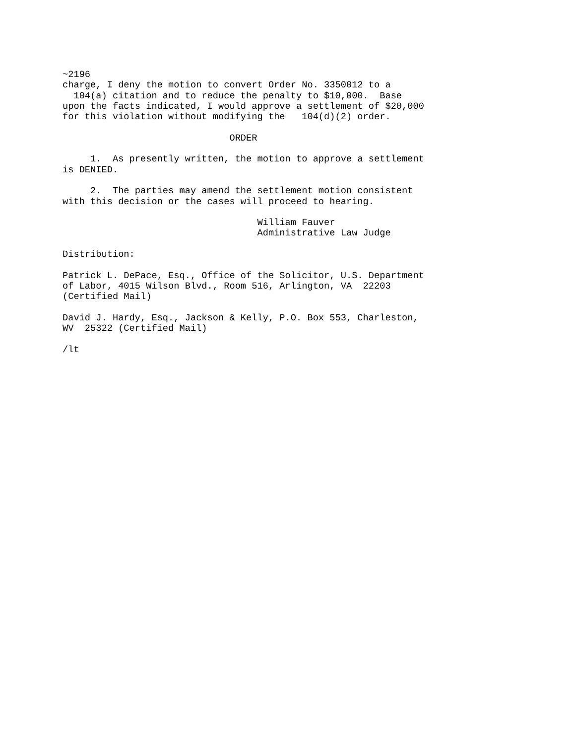~2196
charge, I deny the motion to convert Order No. 3350012 to a
  104(a) citation and to reduce the penalty to $10,000.  Base
upon the facts indicated, I would approve a settlement of $20,000
for this violation without modifying the   104(d)(2) order.

                              ORDER

     1.  As presently written, the motion to approve a settlement
is DENIED.

     2.  The parties may amend the settlement motion consistent
with this decision or the cases will proceed to hearing.

                                   William Fauver
                                   Administrative Law Judge

Distribution:

Patrick L. DePace, Esq., Office of the Solicitor, U.S. Department
of Labor, 4015 Wilson Blvd., Room 516, Arlington, VA  22203
(Certified Mail)

David J. Hardy, Esq., Jackson & Kelly, P.O. Box 553, Charleston,
WV  25322 (Certified Mail)

/lt